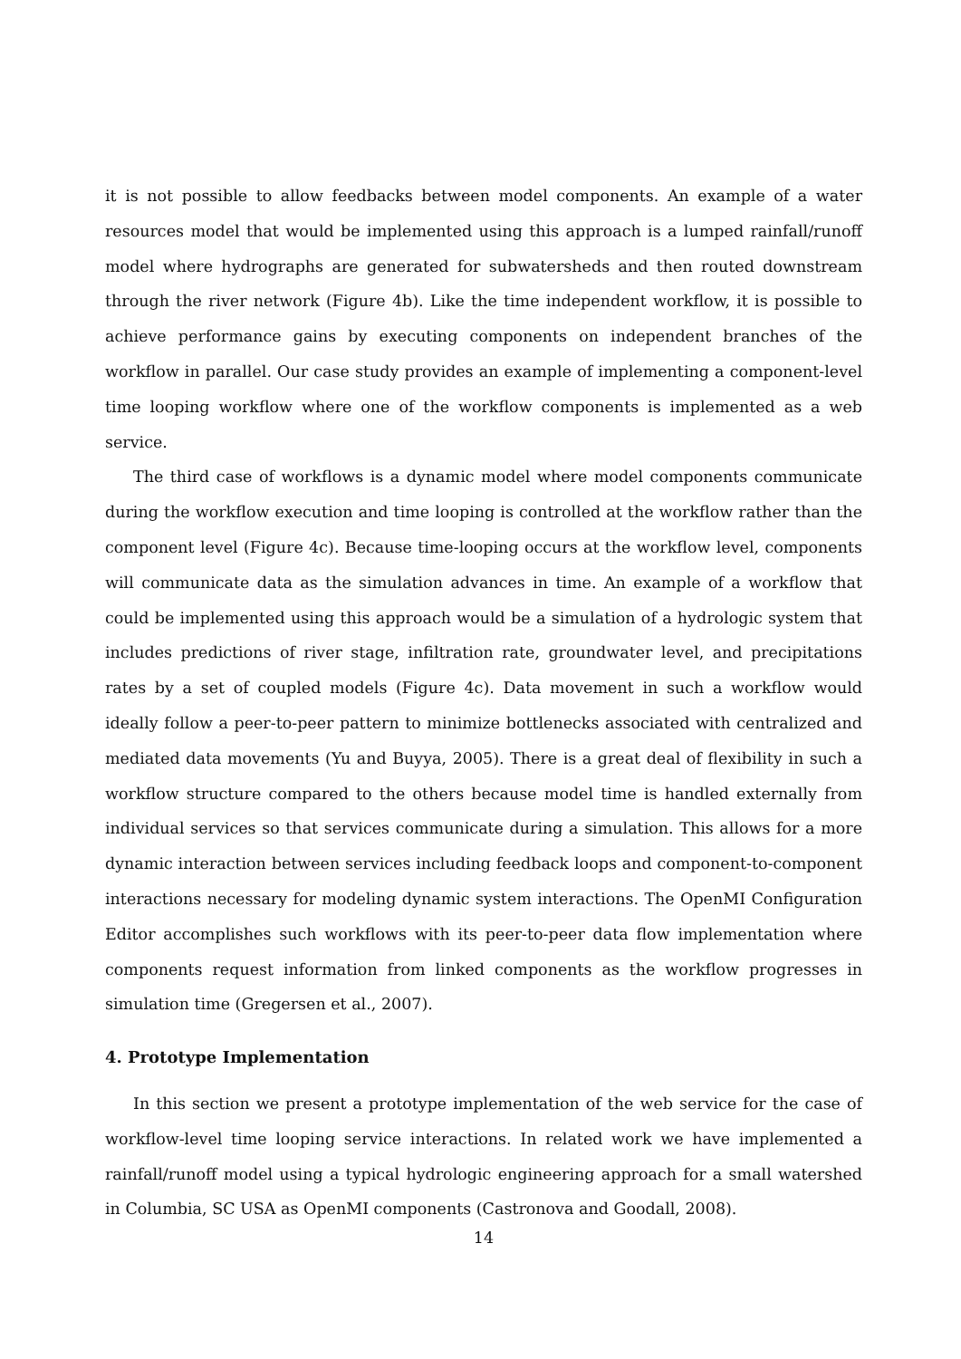it is not possible to allow feedbacks between model components. An example of a water resources model that would be implemented using this approach is a lumped rainfall/runoff model where hydrographs are generated for subwatersheds and then routed downstream through the river network (Figure 4b). Like the time independent workflow, it is possible to achieve performance gains by executing components on independent branches of the workflow in parallel. Our case study provides an example of implementing a component-level time looping workflow where one of the workflow components is implemented as a web service.
The third case of workflows is a dynamic model where model components communicate during the workflow execution and time looping is controlled at the workflow rather than the component level (Figure 4c). Because time-looping occurs at the workflow level, components will communicate data as the simulation advances in time. An example of a workflow that could be implemented using this approach would be a simulation of a hydrologic system that includes predictions of river stage, infiltration rate, groundwater level, and precipitations rates by a set of coupled models (Figure 4c). Data movement in such a workflow would ideally follow a peer-to-peer pattern to minimize bottlenecks associated with centralized and mediated data movements (Yu and Buyya, 2005). There is a great deal of flexibility in such a workflow structure compared to the others because model time is handled externally from individual services so that services communicate during a simulation. This allows for a more dynamic interaction between services including feedback loops and component-to-component interactions necessary for modeling dynamic system interactions. The OpenMI Configuration Editor accomplishes such workflows with its peer-to-peer data flow implementation where components request information from linked components as the workflow progresses in simulation time (Gregersen et al., 2007).
4. Prototype Implementation
In this section we present a prototype implementation of the web service for the case of workflow-level time looping service interactions. In related work we have implemented a rainfall/runoff model using a typical hydrologic engineering approach for a small watershed in Columbia, SC USA as OpenMI components (Castronova and Goodall, 2008).
14